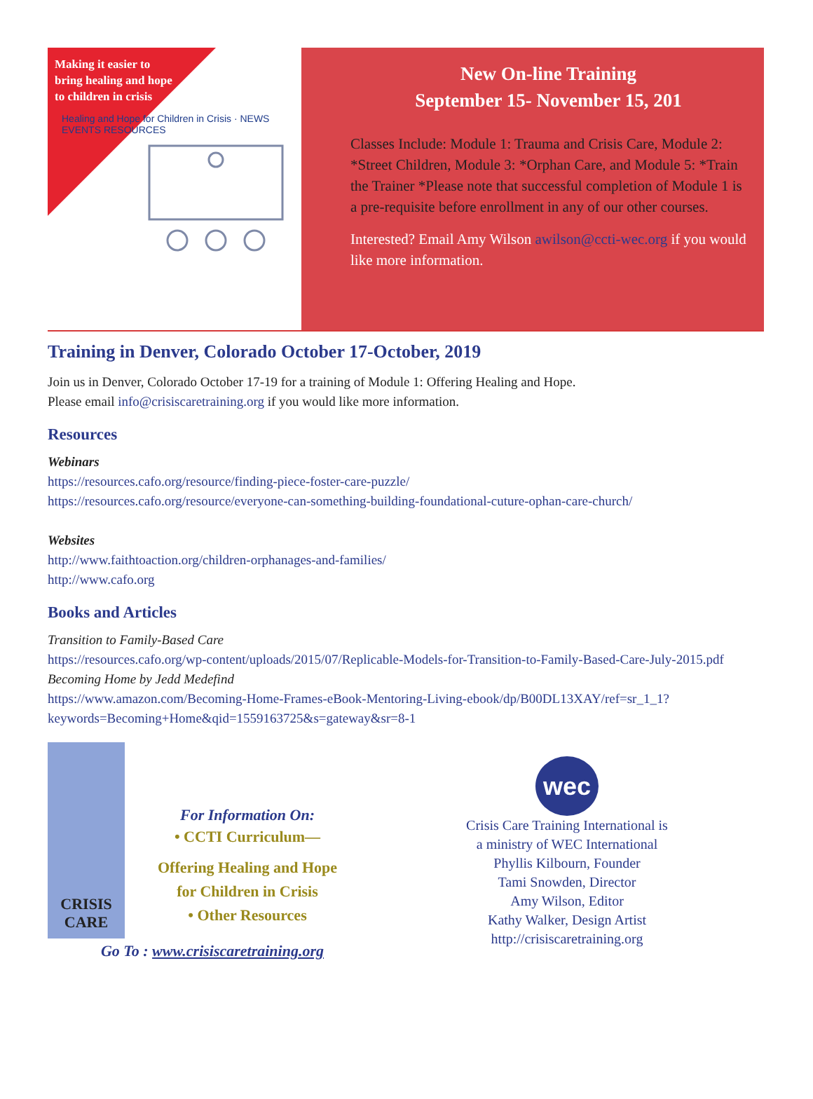Making it easier to bring healing and hope to children in crisis
Healing and Hope for Children in Crisis · NEWS EVENTS RESOURCES
New On-line Training
September 15- November 15, 201
Classes Include: Module 1: Trauma and Crisis Care, Module 2: *Street Children, Module 3: *Orphan Care, and Module 5: *Train the Trainer *Please note that successful completion of Module 1 is a pre-requisite before enrollment in any of our other courses.
Interested? Email Amy Wilson awilson@ccti-wec.org if you would like more information.
Training in Denver, Colorado October 17-October, 2019
Join us in Denver, Colorado October 17-19 for a training of Module 1: Offering Healing and Hope.
Please email info@crisiscaretraining.org if you would like more information.
Resources
Webinars
https://resources.cafo.org/resource/finding-piece-foster-care-puzzle/
https://resources.cafo.org/resource/everyone-can-something-building-foundational-cuture-ophan-care-church/
Websites
http://www.faithtoaction.org/children-orphanages-and-families/
http://www.cafo.org
Books and Articles
Transition to Family-Based Care
https://resources.cafo.org/wp-content/uploads/2015/07/Replicable-Models-for-Transition-to-Family-Based-Care-July-2015.pdf
Becoming Home by Jedd Medefind
https://www.amazon.com/Becoming-Home-Frames-eBook-Mentoring-Living-ebook/dp/B00DL13XAY/ref=sr_1_1?
keywords=Becoming+Home&qid=1559163725&s=gateway&sr=8-1
CRISIS
CARE
For Information On:
• CCTI Curriculum—
Offering Healing and Hope
for Children in Crisis
• Other Resources
Go To : www.crisiscaretraining.org
wec
Crisis Care Training International is
a ministry of WEC International
Phyllis Kilbourn, Founder
Tami Snowden, Director
Amy Wilson, Editor
Kathy Walker, Design Artist
http://crisiscaretraining.org